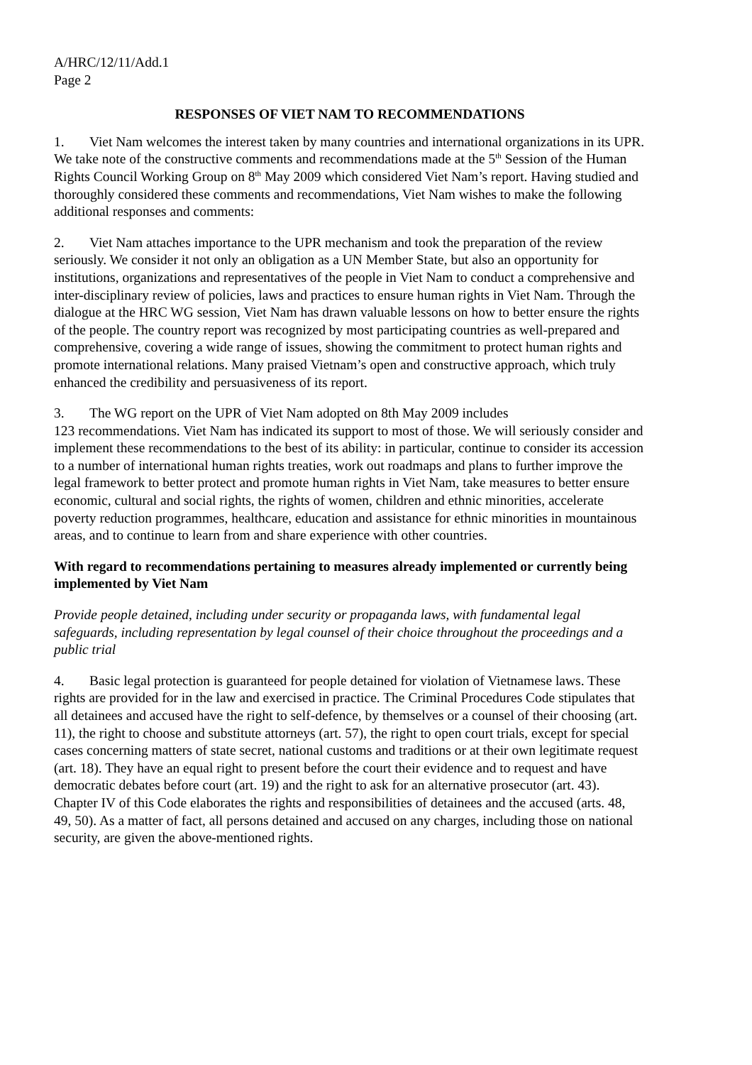A/HRC/12/11/Add.1
Page 2
RESPONSES OF VIET NAM TO RECOMMENDATIONS
1. Viet Nam welcomes the interest taken by many countries and international organizations in its UPR. We take note of the constructive comments and recommendations made at the 5<sup>th</sup> Session of the Human Rights Council Working Group on 8<sup>th</sup> May 2009 which considered Viet Nam’s report. Having studied and thoroughly considered these comments and recommendations, Viet Nam wishes to make the following additional responses and comments:
2. Viet Nam attaches importance to the UPR mechanism and took the preparation of the review seriously. We consider it not only an obligation as a UN Member State, but also an opportunity for institutions, organizations and representatives of the people in Viet Nam to conduct a comprehensive and inter-disciplinary review of policies, laws and practices to ensure human rights in Viet Nam. Through the dialogue at the HRC WG session, Viet Nam has drawn valuable lessons on how to better ensure the rights of the people. The country report was recognized by most participating countries as well-prepared and comprehensive, covering a wide range of issues, showing the commitment to protect human rights and promote international relations. Many praised Vietnam’s open and constructive approach, which truly enhanced the credibility and persuasiveness of its report.
3. The WG report on the UPR of Viet Nam adopted on 8th May 2009 includes
123 recommendations. Viet Nam has indicated its support to most of those. We will seriously consider and implement these recommendations to the best of its ability: in particular, continue to consider its accession to a number of international human rights treaties, work out roadmaps and plans to further improve the legal framework to better protect and promote human rights in Viet Nam, take measures to better ensure economic, cultural and social rights, the rights of women, children and ethnic minorities, accelerate poverty reduction programmes, healthcare, education and assistance for ethnic minorities in mountainous areas, and to continue to learn from and share experience with other countries.
With regard to recommendations pertaining to measures already implemented or currently being implemented by Viet Nam
Provide people detained, including under security or propaganda laws, with fundamental legal safeguards, including representation by legal counsel of their choice throughout the proceedings and a public trial
4. Basic legal protection is guaranteed for people detained for violation of Vietnamese laws. These rights are provided for in the law and exercised in practice. The Criminal Procedures Code stipulates that all detainees and accused have the right to self-defence, by themselves or a counsel of their choosing (art. 11), the right to choose and substitute attorneys (art. 57), the right to open court trials, except for special cases concerning matters of state secret, national customs and traditions or at their own legitimate request (art. 18). They have an equal right to present before the court their evidence and to request and have democratic debates before court (art. 19) and the right to ask for an alternative prosecutor (art. 43). Chapter IV of this Code elaborates the rights and responsibilities of detainees and the accused (arts. 48, 49, 50). As a matter of fact, all persons detained and accused on any charges, including those on national security, are given the above-mentioned rights.